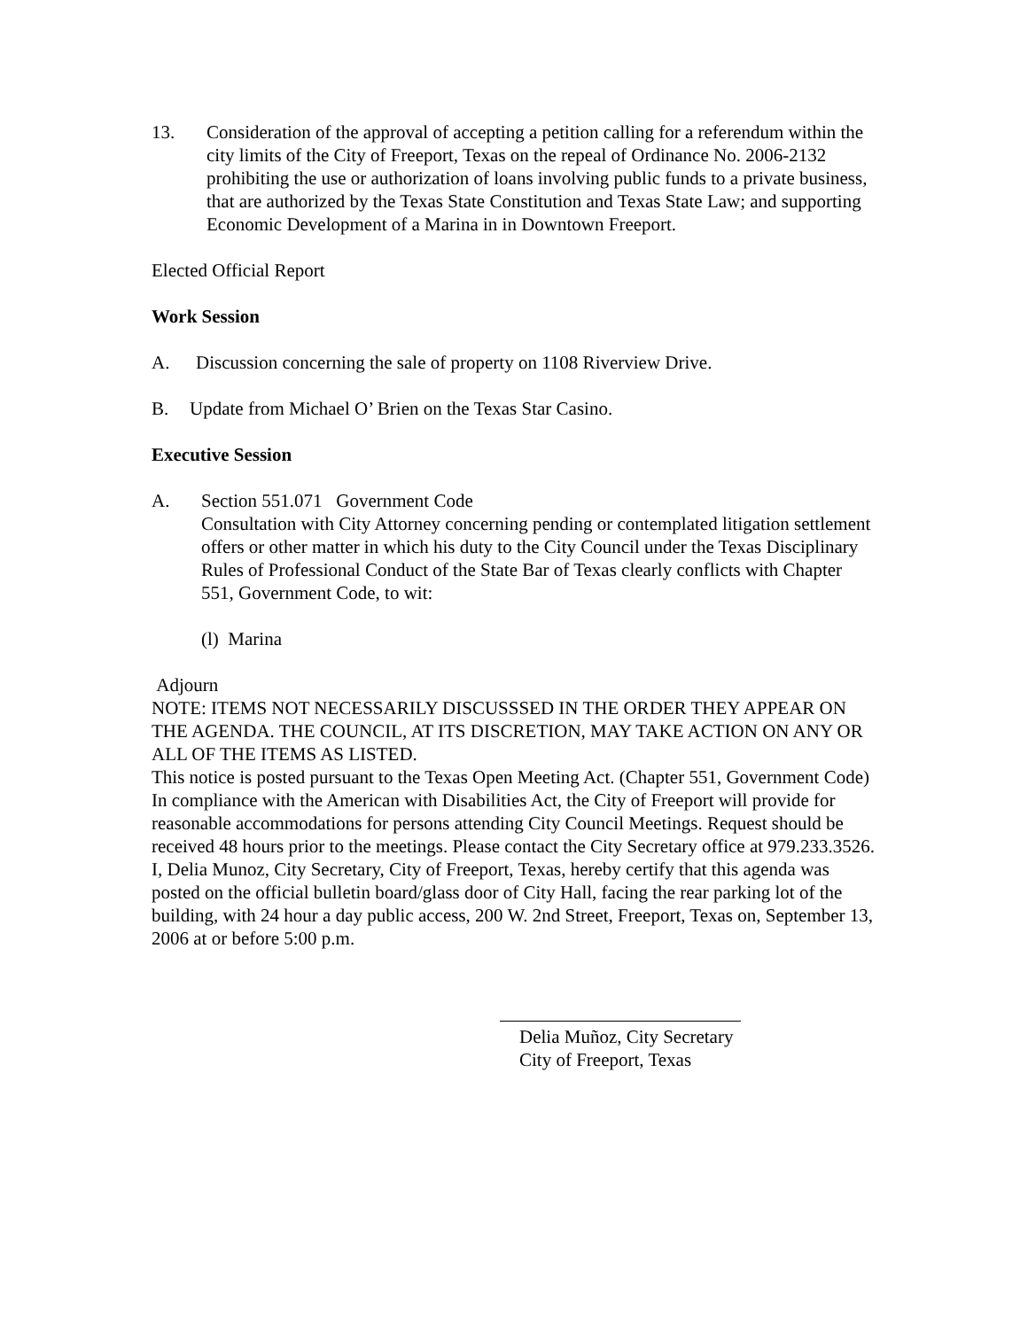13. Consideration of the approval of accepting a petition calling for a referendum within the city limits of the City of Freeport, Texas on the repeal of Ordinance No. 2006-2132 prohibiting the use or authorization of loans involving public funds to a private business, that are authorized by the Texas State Constitution and Texas State Law; and supporting Economic Development of a Marina in in Downtown Freeport.
Elected Official Report
Work Session
A. Discussion concerning the sale of property on 1108 Riverview Drive.
B. Update from Michael O’ Brien on the Texas Star Casino.
Executive Session
A. Section 551.071 Government Code
Consultation with City Attorney concerning pending or contemplated litigation settlement offers or other matter in which his duty to the City Council under the Texas Disciplinary Rules of Professional Conduct of the State Bar of Texas clearly conflicts with Chapter 551, Government Code, to wit:
(l) Marina
Adjourn
NOTE: ITEMS NOT NECESSARILY DISCUSSSED IN THE ORDER THEY APPEAR ON THE AGENDA. THE COUNCIL, AT ITS DISCRETION, MAY TAKE ACTION ON ANY OR ALL OF THE ITEMS AS LISTED.
This notice is posted pursuant to the Texas Open Meeting Act. (Chapter 551, Government Code)
In compliance with the American with Disabilities Act, the City of Freeport will provide for reasonable accommodations for persons attending City Council Meetings. Request should be received 48 hours prior to the meetings. Please contact the City Secretary office at 979.233.3526.
I, Delia Munoz, City Secretary, City of Freeport, Texas, hereby certify that this agenda was posted on the official bulletin board/glass door of City Hall, facing the rear parking lot of the building, with 24 hour a day public access, 200 W. 2nd Street, Freeport, Texas on, September 13, 2006 at or before 5:00 p.m.
Delia Muñoz, City Secretary
City of Freeport, Texas